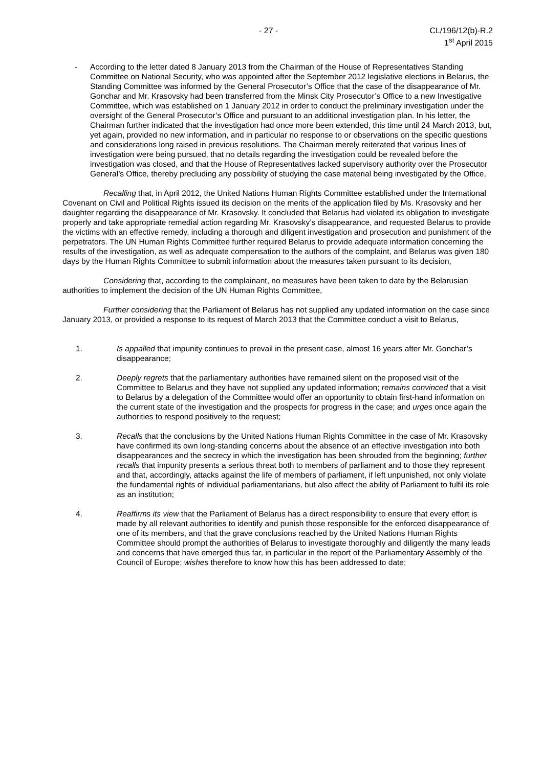- 27 - CL/196/12(b)-R.2
1<sup>st</sup> April 2015
- According to the letter dated 8 January 2013 from the Chairman of the House of Representatives Standing Committee on National Security, who was appointed after the September 2012 legislative elections in Belarus, the Standing Committee was informed by the General Prosecutor’s Office that the case of the disappearance of Mr. Gonchar and Mr. Krasovsky had been transferred from the Minsk City Prosecutor’s Office to a new Investigative Committee, which was established on 1 January 2012 in order to conduct the preliminary investigation under the oversight of the General Prosecutor’s Office and pursuant to an additional investigation plan. In his letter, the Chairman further indicated that the investigation had once more been extended, this time until 24 March 2013, but, yet again, provided no new information, and in particular no response to or observations on the specific questions and considerations long raised in previous resolutions. The Chairman merely reiterated that various lines of investigation were being pursued, that no details regarding the investigation could be revealed before the investigation was closed, and that the House of Representatives lacked supervisory authority over the Prosecutor General’s Office, thereby precluding any possibility of studying the case material being investigated by the Office,
Recalling that, in April 2012, the United Nations Human Rights Committee established under the International Covenant on Civil and Political Rights issued its decision on the merits of the application filed by Ms. Krasovsky and her daughter regarding the disappearance of Mr. Krasovsky. It concluded that Belarus had violated its obligation to investigate properly and take appropriate remedial action regarding Mr. Krasovsky’s disappearance, and requested Belarus to provide the victims with an effective remedy, including a thorough and diligent investigation and prosecution and punishment of the perpetrators. The UN Human Rights Committee further required Belarus to provide adequate information concerning the results of the investigation, as well as adequate compensation to the authors of the complaint, and Belarus was given 180 days by the Human Rights Committee to submit information about the measures taken pursuant to its decision,
Considering that, according to the complainant, no measures have been taken to date by the Belarusian authorities to implement the decision of the UN Human Rights Committee,
Further considering that the Parliament of Belarus has not supplied any updated information on the case since January 2013, or provided a response to its request of March 2013 that the Committee conduct a visit to Belarus,
1. Is appalled that impunity continues to prevail in the present case, almost 16 years after Mr. Gonchar’s disappearance;
2. Deeply regrets that the parliamentary authorities have remained silent on the proposed visit of the Committee to Belarus and they have not supplied any updated information; remains convinced that a visit to Belarus by a delegation of the Committee would offer an opportunity to obtain first-hand information on the current state of the investigation and the prospects for progress in the case; and urges once again the authorities to respond positively to the request;
3. Recalls that the conclusions by the United Nations Human Rights Committee in the case of Mr. Krasovsky have confirmed its own long-standing concerns about the absence of an effective investigation into both disappearances and the secrecy in which the investigation has been shrouded from the beginning; further recalls that impunity presents a serious threat both to members of parliament and to those they represent and that, accordingly, attacks against the life of members of parliament, if left unpunished, not only violate the fundamental rights of individual parliamentarians, but also affect the ability of Parliament to fulfil its role as an institution;
4. Reaffirms its view that the Parliament of Belarus has a direct responsibility to ensure that every effort is made by all relevant authorities to identify and punish those responsible for the enforced disappearance of one of its members, and that the grave conclusions reached by the United Nations Human Rights Committee should prompt the authorities of Belarus to investigate thoroughly and diligently the many leads and concerns that have emerged thus far, in particular in the report of the Parliamentary Assembly of the Council of Europe; wishes therefore to know how this has been addressed to date;